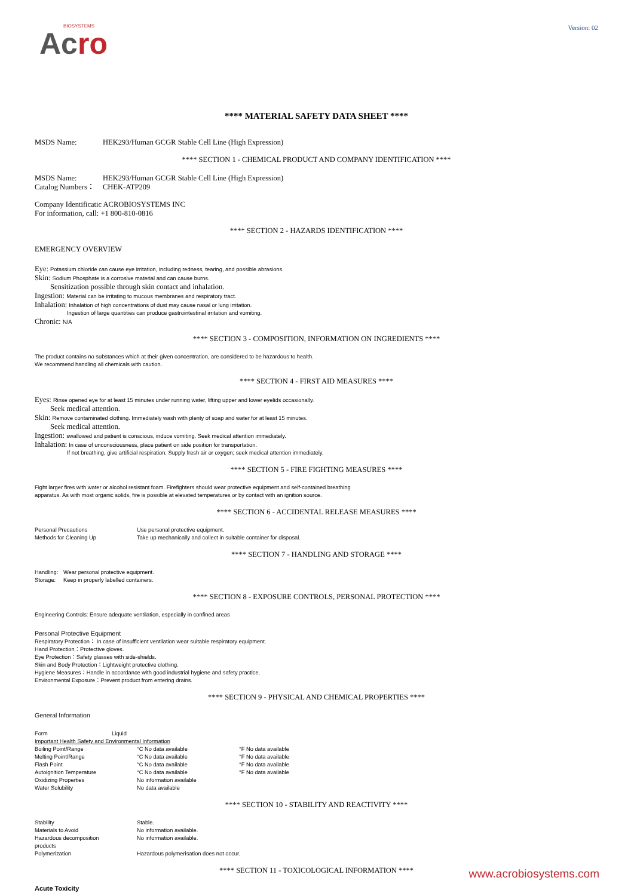BIOSYSTEMS
Acro
Version: 02
**** MATERIAL SAFETY DATA SHEET ****
| MSDS Name: | HEK293/Human GCGR Stable Cell Line (High Expression) |
**** SECTION 1 - CHEMICAL PRODUCT AND COMPANY IDENTIFICATION ****
| MSDS Name: | HEK293/Human GCGR Stable Cell Line (High Expression) |
| Catalog Numbers： | CHEK-ATP209 |
Company Identificatic ACROBIOSYSTEMS INC
For information, call: +1 800-810-0816
**** SECTION 2 - HAZARDS IDENTIFICATION ****
EMERGENCY OVERVIEW
Eye: Potassium chloride can cause eye irritation, including redness, tearing, and possible abrasions.
Skin: Sodium Phosphate is a corrosive material and can cause burns.
Sensitization possible through skin contact and inhalation.
Ingestion: Material can be irritating to mucous membranes and respiratory tract.
Inhalation: Inhalation of high concentrations of dust may cause nasal or lung irritation.
Ingestion of large quantities can produce gastrointestinal irritation and vomiting.
Chronic: N/A
**** SECTION 3 - COMPOSITION, INFORMATION ON INGREDIENTS ****
The product contains no substances which at their given concentration, are considered to be hazardous to health.
We recommend handling all chemicals with caution.
**** SECTION 4 - FIRST AID MEASURES ****
Eyes: Rinse opened eye for at least 15 minutes under running water, lifting upper and lower eyelids occasionally.
Seek medical attention.
Skin: Remove contaminated clothing. Immediately wash with plenty of soap and water for at least 15 minutes.
Seek medical attention.
Ingestion: swallowed and patient is conscious, induce vomiting. Seek medical attention immediately.
Inhalation: In case of unconsciousness, place patient on side position for transportation.
If not breathing, give artificial respiration. Supply fresh air or oxygen; seek medical attention immediately.
**** SECTION 5 - FIRE FIGHTING MEASURES ****
Fight larger fires with water or alcohol resistant foam. Firefighters should wear protective equipment and self-contained breathing
apparatus. As with most organic solids, fire is possible at elevated temperatures or by contact with an ignition source.
**** SECTION 6 - ACCIDENTAL RELEASE MEASURES ****
| Personal Precautions | Use personal protective equipment. |
| Methods for Cleaning Up | Take up mechanically and collect in suitable container for disposal. |
**** SECTION 7 - HANDLING AND STORAGE ****
| Handling: | Wear personal protective equipment. |
| Storage: | Keep in properly labelled containers. |
**** SECTION 8 - EXPOSURE CONTROLS, PERSONAL PROTECTION ****
Engineering Controls: Ensure adequate ventilation, especially in confined areas
Personal Protective Equipment
Respiratory Protection： In case of insufficient ventilation wear suitable respiratory equipment.
Hand Protection：Protective gloves.
Eye Protection：Safety glasses with side-shields.
Skin and Body Protection：Lightweight protective clothing.
Hygiene Measures：Handle in accordance with good industrial hygiene and safety practice.
Environmental Exposure：Prevent product from entering drains.
**** SECTION 9 - PHYSICAL AND CHEMICAL PROPERTIES ****
General Information
| Form | Liquid |
Important Health Safety and Environmental Information
| Boiling Point/Range | °C No data available | °F No data available |
| Melting Point/Range | °C No data available | °F No data available |
| Flash Point | °C No data available | °F No data available |
| Autoignition Temperature | °C No data available | °F No data available |
| Oxidizing Properties | No information available | |
| Water Solubility | No data available | |
**** SECTION 10 - STABILITY AND REACTIVITY ****
| Stability | Stable. |
| Materials to Avoid | No information available. |
| Hazardous decomposition products | No information available. |
| Polymerization | Hazardous polymerisation does not occur. |
**** SECTION 11 - TOXICOLOGICAL INFORMATION ****
Acute Toxicity
www.acrobiosystems.com